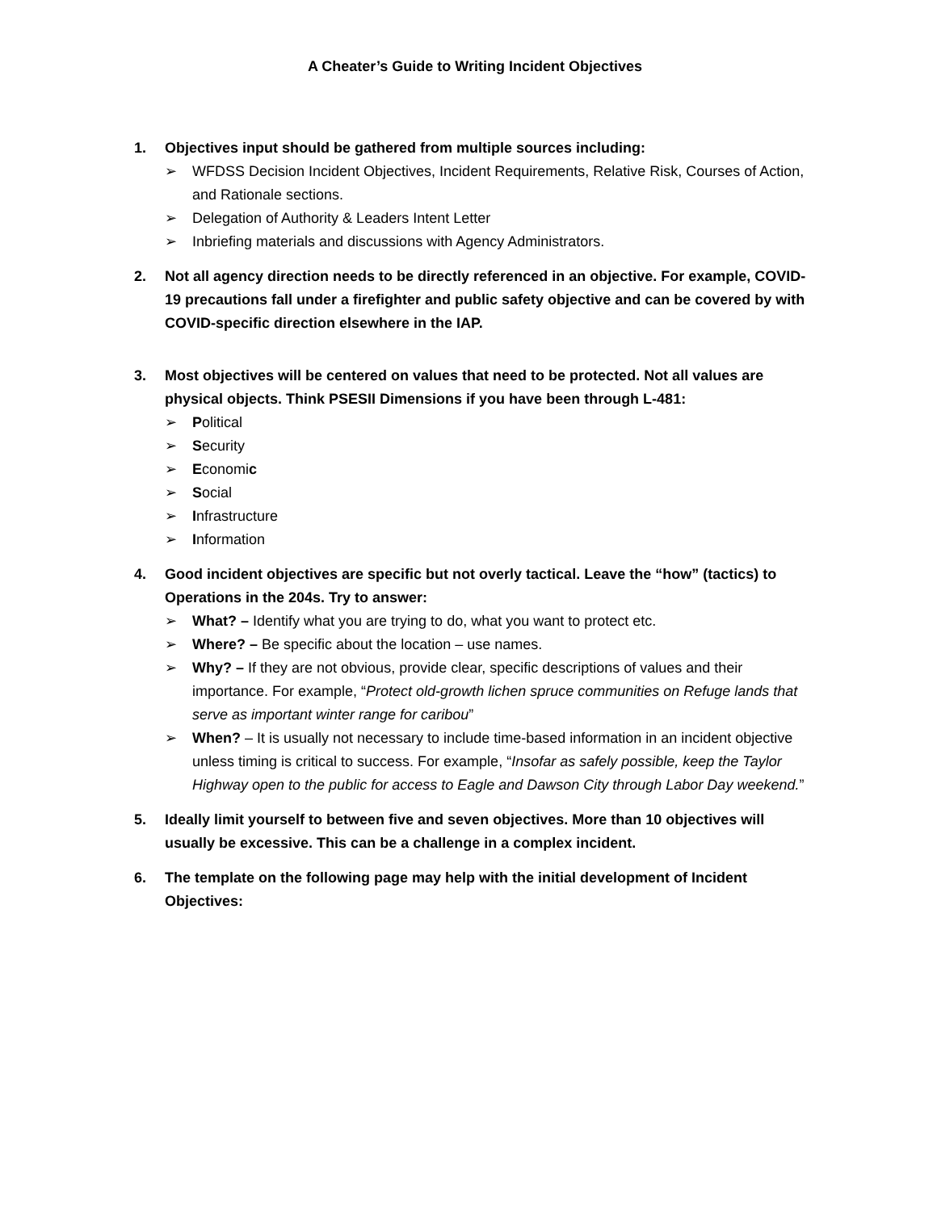A Cheater’s Guide to Writing Incident Objectives
1. Objectives input should be gathered from multiple sources including:
➢ WFDSS Decision Incident Objectives, Incident Requirements, Relative Risk, Courses of Action, and Rationale sections.
➢ Delegation of Authority & Leaders Intent Letter
➢ Inbriefing materials and discussions with Agency Administrators.
2. Not all agency direction needs to be directly referenced in an objective. For example, COVID-19 precautions fall under a firefighter and public safety objective and can be covered by with COVID-specific direction elsewhere in the IAP.
3. Most objectives will be centered on values that need to be protected. Not all values are physical objects. Think PSESII Dimensions if you have been through L-481:
➢ Political
➢ Security
➢ Economic
➢ Social
➢ Infrastructure
➢ Information
4. Good incident objectives are specific but not overly tactical. Leave the “how” (tactics) to Operations in the 204s. Try to answer:
➢ What? – Identify what you are trying to do, what you want to protect etc.
➢ Where? – Be specific about the location – use names.
➢ Why? – If they are not obvious, provide clear, specific descriptions of values and their importance. For example, “Protect old-growth lichen spruce communities on Refuge lands that serve as important winter range for caribou”
➢ When? – It is usually not necessary to include time-based information in an incident objective unless timing is critical to success. For example, “Insofar as safely possible, keep the Taylor Highway open to the public for access to Eagle and Dawson City through Labor Day weekend.”
5. Ideally limit yourself to between five and seven objectives. More than 10 objectives will usually be excessive. This can be a challenge in a complex incident.
6. The template on the following page may help with the initial development of Incident Objectives: